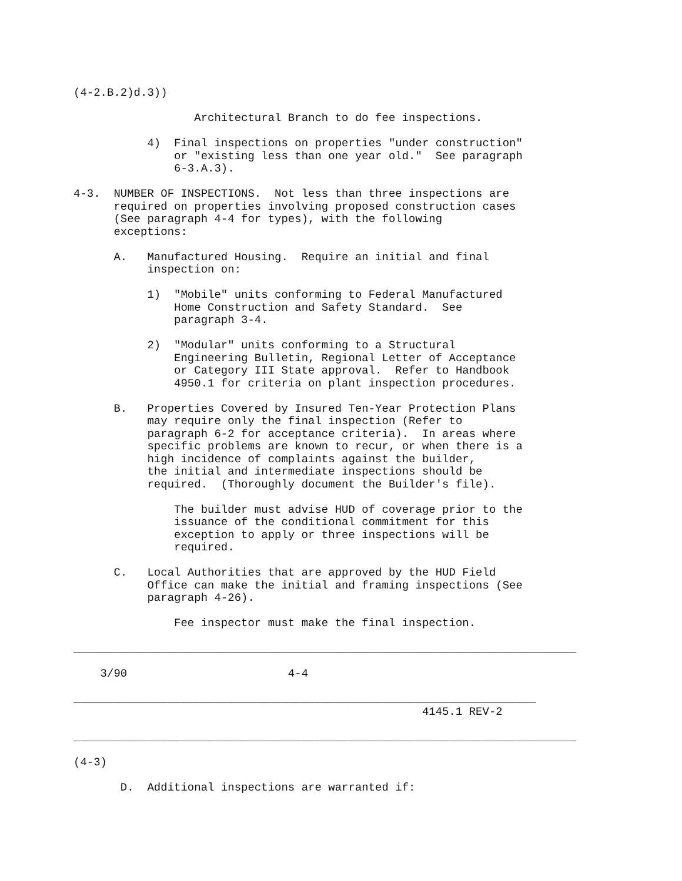(4-2.B.2)d.3))

                  Architectural Branch to do fee inspections.

           4)  Final inspections on properties "under construction"
               or "existing less than one year old."  See paragraph
               6-3.A.3).

4-3.  NUMBER OF INSPECTIONS.  Not less than three inspections are
      required on properties involving proposed construction cases
      (See paragraph 4-4 for types), with the following
      exceptions:

      A.   Manufactured Housing.  Require an initial and final
           inspection on:

           1)  "Mobile" units conforming to Federal Manufactured
               Home Construction and Safety Standard.  See
               paragraph 3-4.

           2)  "Modular" units conforming to a Structural
               Engineering Bulletin, Regional Letter of Acceptance
               or Category III State approval.  Refer to Handbook
               4950.1 for criteria on plant inspection procedures.

      B.   Properties Covered by Insured Ten-Year Protection Plans
           may require only the final inspection (Refer to
           paragraph 6-2 for acceptance criteria).  In areas where
           specific problems are known to recur, or when there is a
           high incidence of complaints against the builder,
           the initial and intermediate inspections should be
           required.  (Thoroughly document the Builder's file).

               The builder must advise HUD of coverage prior to the
               issuance of the conditional commitment for this
               exception to apply or three inspections will be
               required.

      C.   Local Authorities that are approved by the HUD Field
           Office can make the initial and framing inspections (See
           paragraph 4-26).

               Fee inspector must make the final inspection.

___________________________________________________________________________

    3/90                        4-4

_____________________________________________________________________
                                                    4145.1 REV-2

___________________________________________________________________________

(4-3)

       D.  Additional inspections are warranted if: